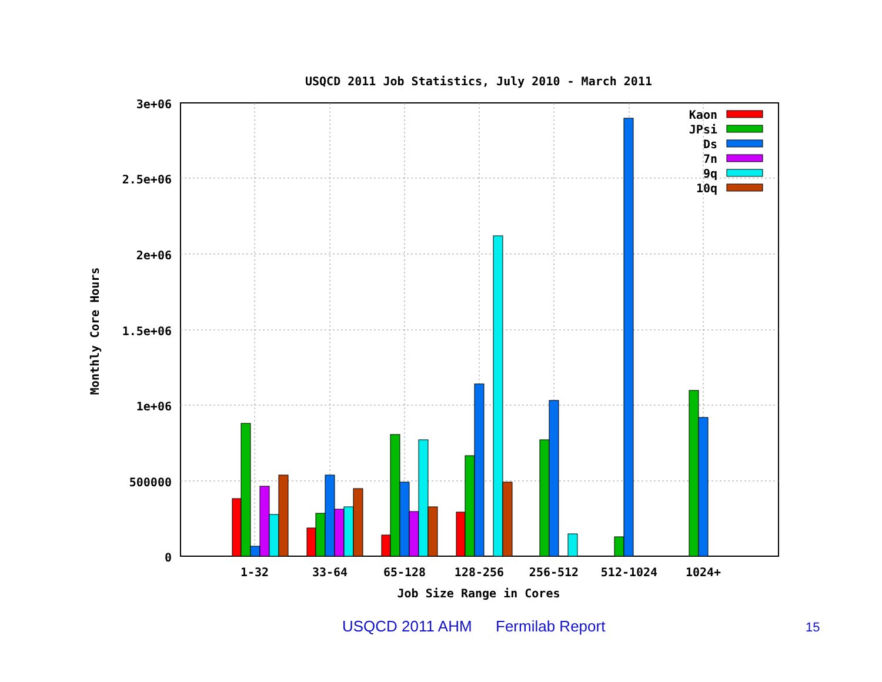USQCD 2011 Job Statistics, July 2010 - March 2011
3e+06
2.5e+06
2e+06
1.5e+06
1e+06
500000
0
Kaon
JPsi
Ds
7n
9q
10q
1-32
33-64
65-128
128-256
256-512
512-1024
1024+
Job Size Range in Cores
Monthly Core Hours
USQCD 2011 AHM Fermilab Report 15